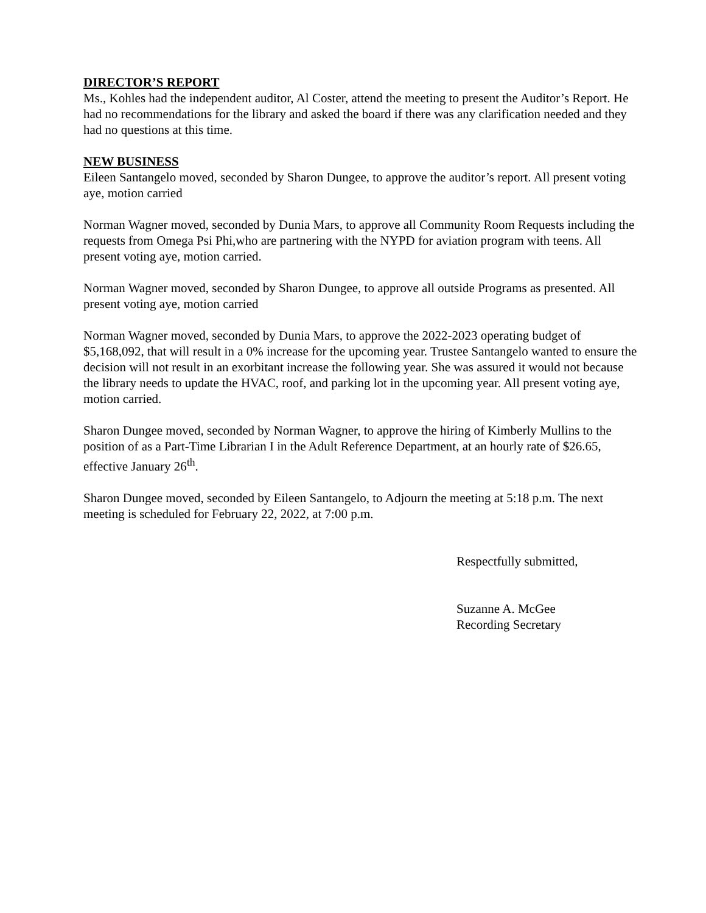DIRECTOR’S REPORT
Ms., Kohles had the independent auditor, Al Coster, attend the meeting to present the Auditor’s Report. He had no recommendations for the library and asked the board if there was any clarification needed and they had no questions at this time.
NEW BUSINESS
Eileen Santangelo moved, seconded by Sharon Dungee, to approve the auditor’s report. All present voting aye, motion carried
Norman Wagner moved, seconded by Dunia Mars, to approve all Community Room Requests including the requests from Omega Psi Phi,who are partnering with the NYPD for aviation program with teens. All present voting aye, motion carried.
Norman Wagner moved, seconded by Sharon Dungee, to approve all outside Programs as presented. All present voting aye, motion carried
Norman Wagner moved, seconded by Dunia Mars, to approve the 2022-2023 operating budget of $5,168,092, that will result in a 0% increase for the upcoming year. Trustee Santangelo wanted to ensure the decision will not result in an exorbitant increase the following year. She was assured it would not because the library needs to update the HVAC, roof, and parking lot in the upcoming year. All present voting aye, motion carried.
Sharon Dungee moved, seconded by Norman Wagner, to approve the hiring of Kimberly Mullins to the position of as a Part-Time Librarian I in the Adult Reference Department, at an hourly rate of $26.65, effective January 26<sup>th</sup>.
Sharon Dungee moved, seconded by Eileen Santangelo, to Adjourn the meeting at 5:18 p.m. The next meeting is scheduled for February 22, 2022, at 7:00 p.m.
Respectfully submitted,
Suzanne A. McGee
Recording Secretary